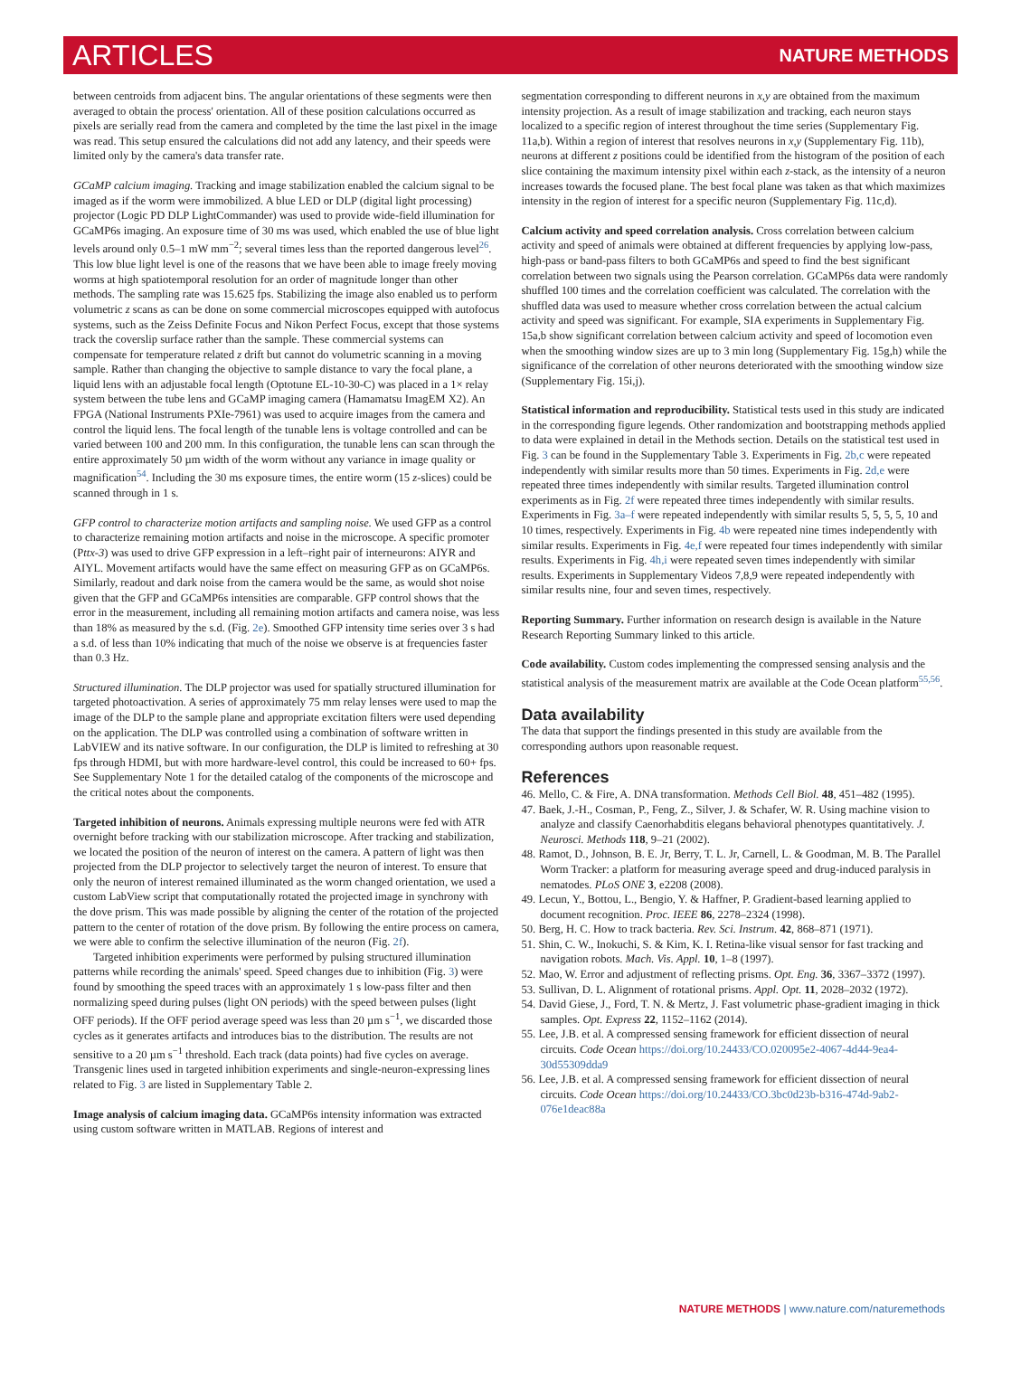ARTICLES NATURE METHODS
between centroids from adjacent bins. The angular orientations of these segments were then averaged to obtain the process' orientation. All of these position calculations occurred as pixels are serially read from the camera and completed by the time the last pixel in the image was read. This setup ensured the calculations did not add any latency, and their speeds were limited only by the camera's data transfer rate.
GCaMP calcium imaging. Tracking and image stabilization enabled the calcium signal to be imaged as if the worm were immobilized. A blue LED or DLP (digital light processing) projector (Logic PD DLP LightCommander) was used to provide wide-field illumination for GCaMP6s imaging. An exposure time of 30 ms was used, which enabled the use of blue light levels around only 0.5–1 mW mm<sup>−2</sup>; several times less than the reported dangerous level<sup>26</sup>. This low blue light level is one of the reasons that we have been able to image freely moving worms at high spatiotemporal resolution for an order of magnitude longer than other methods. The sampling rate was 15.625 fps. Stabilizing the image also enabled us to perform volumetric z scans as can be done on some commercial microscopes equipped with autofocus systems, such as the Zeiss Definite Focus and Nikon Perfect Focus, except that those systems track the coverslip surface rather than the sample. These commercial systems can compensate for temperature related z drift but cannot do volumetric scanning in a moving sample. Rather than changing the objective to sample distance to vary the focal plane, a liquid lens with an adjustable focal length (Optotune EL-10-30-C) was placed in a 1× relay system between the tube lens and GCaMP imaging camera (Hamamatsu ImagEM X2). An FPGA (National Instruments PXIe-7961) was used to acquire images from the camera and control the liquid lens. The focal length of the tunable lens is voltage controlled and can be varied between 100 and 200 mm. In this configuration, the tunable lens can scan through the entire approximately 50 µm width of the worm without any variance in image quality or magnification<sup>54</sup>. Including the 30 ms exposure times, the entire worm (15 z-slices) could be scanned through in 1 s.
GFP control to characterize motion artifacts and sampling noise. We used GFP as a control to characterize remaining motion artifacts and noise in the microscope. A specific promoter (Pttx-3) was used to drive GFP expression in a left–right pair of interneurons: AIYR and AIYL. Movement artifacts would have the same effect on measuring GFP as on GCaMP6s. Similarly, readout and dark noise from the camera would be the same, as would shot noise given that the GFP and GCaMP6s intensities are comparable. GFP control shows that the error in the measurement, including all remaining motion artifacts and camera noise, was less than 18% as measured by the s.d. (Fig. 2e). Smoothed GFP intensity time series over 3 s had a s.d. of less than 10% indicating that much of the noise we observe is at frequencies faster than 0.3 Hz.
Structured illumination. The DLP projector was used for spatially structured illumination for targeted photoactivation. A series of approximately 75 mm relay lenses were used to map the image of the DLP to the sample plane and appropriate excitation filters were used depending on the application. The DLP was controlled using a combination of software written in LabVIEW and its native software. In our configuration, the DLP is limited to refreshing at 30 fps through HDMI, but with more hardware-level control, this could be increased to 60+ fps. See Supplementary Note 1 for the detailed catalog of the components of the microscope and the critical notes about the components.
Targeted inhibition of neurons. Animals expressing multiple neurons were fed with ATR overnight before tracking with our stabilization microscope. After tracking and stabilization, we located the position of the neuron of interest on the camera. A pattern of light was then projected from the DLP projector to selectively target the neuron of interest. To ensure that only the neuron of interest remained illuminated as the worm changed orientation, we used a custom LabView script that computationally rotated the projected image in synchrony with the dove prism. This was made possible by aligning the center of the rotation of the projected pattern to the center of rotation of the dove prism. By following the entire process on camera, we were able to confirm the selective illumination of the neuron (Fig. 2f).
Targeted inhibition experiments were performed by pulsing structured illumination patterns while recording the animals' speed. Speed changes due to inhibition (Fig. 3) were found by smoothing the speed traces with an approximately 1 s low-pass filter and then normalizing speed during pulses (light ON periods) with the speed between pulses (light OFF periods). If the OFF period average speed was less than 20 µm s<sup>−1</sup>, we discarded those cycles as it generates artifacts and introduces bias to the distribution. The results are not sensitive to a 20 µm s<sup>−1</sup> threshold. Each track (data points) had five cycles on average. Transgenic lines used in targeted inhibition experiments and single-neuron-expressing lines related to Fig. 3 are listed in Supplementary Table 2.
Image analysis of calcium imaging data. GCaMP6s intensity information was extracted using custom software written in MATLAB. Regions of interest and
segmentation corresponding to different neurons in x,y are obtained from the maximum intensity projection. As a result of image stabilization and tracking, each neuron stays localized to a specific region of interest throughout the time series (Supplementary Fig. 11a,b). Within a region of interest that resolves neurons in x,y (Supplementary Fig. 11b), neurons at different z positions could be identified from the histogram of the position of each slice containing the maximum intensity pixel within each z-stack, as the intensity of a neuron increases towards the focused plane. The best focal plane was taken as that which maximizes intensity in the region of interest for a specific neuron (Supplementary Fig. 11c,d).
Calcium activity and speed correlation analysis. Cross correlation between calcium activity and speed of animals were obtained at different frequencies by applying low-pass, high-pass or band-pass filters to both GCaMP6s and speed to find the best significant correlation between two signals using the Pearson correlation. GCaMP6s data were randomly shuffled 100 times and the correlation coefficient was calculated. The correlation with the shuffled data was used to measure whether cross correlation between the actual calcium activity and speed was significant. For example, SIA experiments in Supplementary Fig. 15a,b show significant correlation between calcium activity and speed of locomotion even when the smoothing window sizes are up to 3 min long (Supplementary Fig. 15g,h) while the significance of the correlation of other neurons deteriorated with the smoothing window size (Supplementary Fig. 15i,j).
Statistical information and reproducibility. Statistical tests used in this study are indicated in the corresponding figure legends. Other randomization and bootstrapping methods applied to data were explained in detail in the Methods section. Details on the statistical test used in Fig. 3 can be found in the Supplementary Table 3. Experiments in Fig. 2b,c were repeated independently with similar results more than 50 times. Experiments in Fig. 2d,e were repeated three times independently with similar results. Targeted illumination control experiments as in Fig. 2f were repeated three times independently with similar results. Experiments in Fig. 3a–f were repeated independently with similar results 5, 5, 5, 5, 10 and 10 times, respectively. Experiments in Fig. 4b were repeated nine times independently with similar results. Experiments in Fig. 4e,f were repeated four times independently with similar results. Experiments in Fig. 4h,i were repeated seven times independently with similar results. Experiments in Supplementary Videos 7,8,9 were repeated independently with similar results nine, four and seven times, respectively.
Reporting Summary. Further information on research design is available in the Nature Research Reporting Summary linked to this article.
Code availability. Custom codes implementing the compressed sensing analysis and the statistical analysis of the measurement matrix are available at the Code Ocean platform<sup>55,56</sup>.
Data availability
The data that support the findings presented in this study are available from the corresponding authors upon reasonable request.
References
46. Mello, C. & Fire, A. DNA transformation. Methods Cell Biol. 48, 451–482 (1995).
47. Baek, J.-H., Cosman, P., Feng, Z., Silver, J. & Schafer, W. R. Using machine vision to analyze and classify Caenorhabditis elegans behavioral phenotypes quantitatively. J. Neurosci. Methods 118, 9–21 (2002).
48. Ramot, D., Johnson, B. E. Jr, Berry, T. L. Jr, Carnell, L. & Goodman, M. B. The Parallel Worm Tracker: a platform for measuring average speed and drug-induced paralysis in nematodes. PLoS ONE 3, e2208 (2008).
49. Lecun, Y., Bottou, L., Bengio, Y. & Haffner, P. Gradient-based learning applied to document recognition. Proc. IEEE 86, 2278–2324 (1998).
50. Berg, H. C. How to track bacteria. Rev. Sci. Instrum. 42, 868–871 (1971).
51. Shin, C. W., Inokuchi, S. & Kim, K. I. Retina-like visual sensor for fast tracking and navigation robots. Mach. Vis. Appl. 10, 1–8 (1997).
52. Mao, W. Error and adjustment of reflecting prisms. Opt. Eng. 36, 3367–3372 (1997).
53. Sullivan, D. L. Alignment of rotational prisms. Appl. Opt. 11, 2028–2032 (1972).
54. David Giese, J., Ford, T. N. & Mertz, J. Fast volumetric phase-gradient imaging in thick samples. Opt. Express 22, 1152–1162 (2014).
55. Lee, J.B. et al. A compressed sensing framework for efficient dissection of neural circuits. Code Ocean https://doi.org/10.24433/CO.020095e2-4067-4d44-9ea4-30d55309dda9
56. Lee, J.B. et al. A compressed sensing framework for efficient dissection of neural circuits. Code Ocean https://doi.org/10.24433/CO.3bc0d23b-b316-474d-9ab2-076e1deac88a
NATURE METHODS | www.nature.com/naturemethods